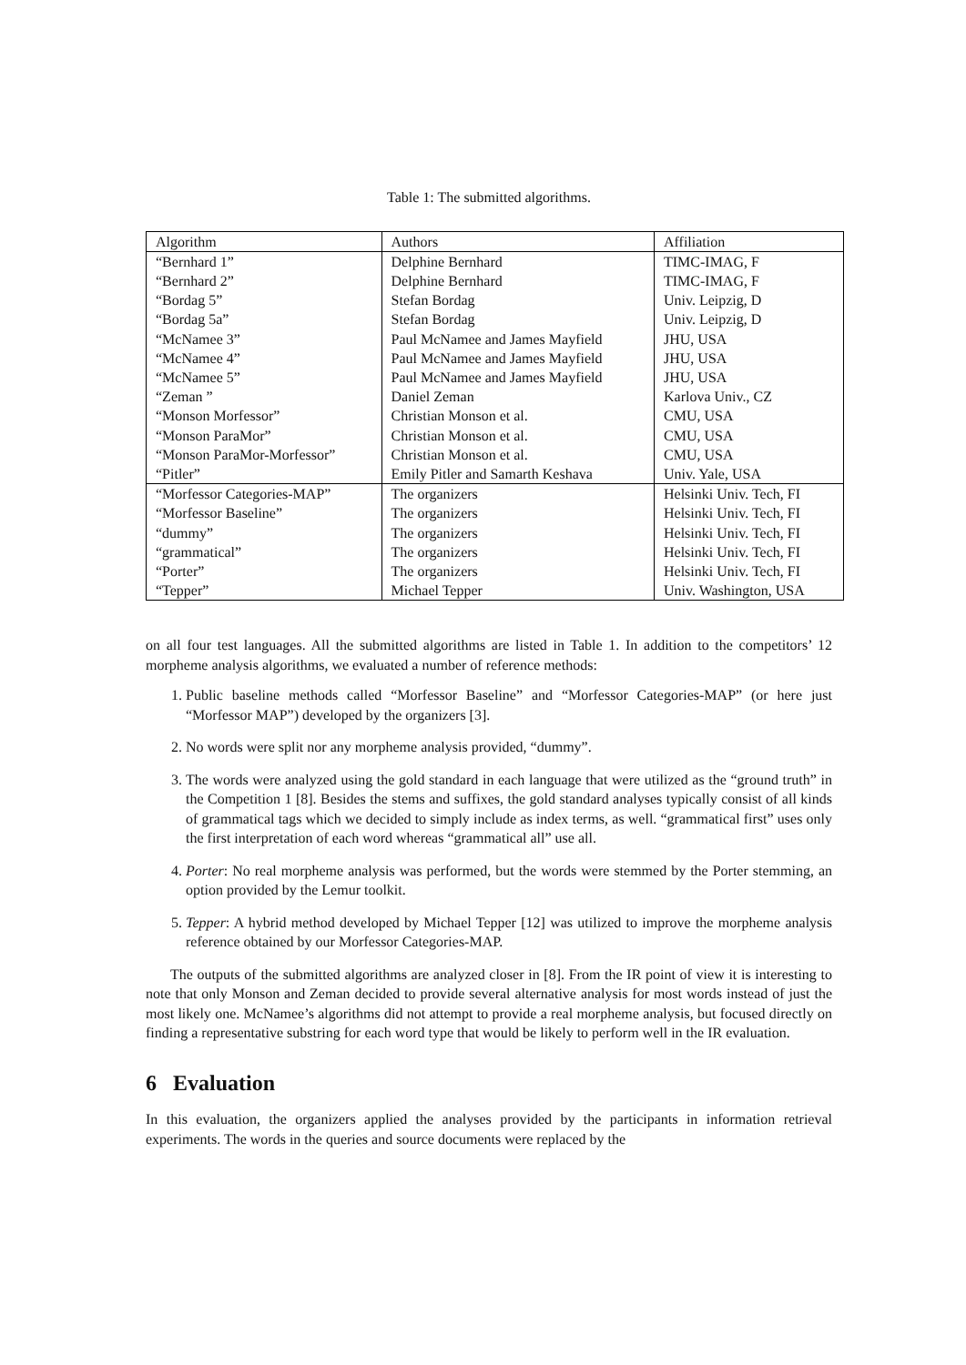Table 1: The submitted algorithms.
| Algorithm | Authors | Affiliation |
| --- | --- | --- |
| “Bernhard 1” | Delphine Bernhard | TIMC-IMAG, F |
| “Bernhard 2” | Delphine Bernhard | TIMC-IMAG, F |
| “Bordag 5” | Stefan Bordag | Univ. Leipzig, D |
| “Bordag 5a” | Stefan Bordag | Univ. Leipzig, D |
| “McNamee 3” | Paul McNamee and James Mayfield | JHU, USA |
| “McNamee 4” | Paul McNamee and James Mayfield | JHU, USA |
| “McNamee 5” | Paul McNamee and James Mayfield | JHU, USA |
| “Zeman ” | Daniel Zeman | Karlova Univ., CZ |
| “Monson Morfessor” | Christian Monson et al. | CMU, USA |
| “Monson ParaMor” | Christian Monson et al. | CMU, USA |
| “Monson ParaMor-Morfessor” | Christian Monson et al. | CMU, USA |
| “Pitler” | Emily Pitler and Samarth Keshava | Univ. Yale, USA |
| “Morfessor Categories-MAP” | The organizers | Helsinki Univ. Tech, FI |
| “Morfessor Baseline” | The organizers | Helsinki Univ. Tech, FI |
| “dummy” | The organizers | Helsinki Univ. Tech, FI |
| “grammatical” | The organizers | Helsinki Univ. Tech, FI |
| “Porter” | The organizers | Helsinki Univ. Tech, FI |
| “Tepper” | Michael Tepper | Univ. Washington, USA |
on all four test languages. All the submitted algorithms are listed in Table 1. In addition to the competitors’ 12 morpheme analysis algorithms, we evaluated a number of reference methods:
1. Public baseline methods called “Morfessor Baseline” and “Morfessor Categories-MAP” (or here just “Morfessor MAP”) developed by the organizers [3].
2. No words were split nor any morpheme analysis provided, “dummy”.
3. The words were analyzed using the gold standard in each language that were utilized as the “ground truth” in the Competition 1 [8]. Besides the stems and suffixes, the gold standard analyses typically consist of all kinds of grammatical tags which we decided to simply include as index terms, as well. “grammatical first” uses only the first interpretation of each word whereas “grammatical all” use all.
4. Porter: No real morpheme analysis was performed, but the words were stemmed by the Porter stemming, an option provided by the Lemur toolkit.
5. Tepper: A hybrid method developed by Michael Tepper [12] was utilized to improve the morpheme analysis reference obtained by our Morfessor Categories-MAP.
The outputs of the submitted algorithms are analyzed closer in [8]. From the IR point of view it is interesting to note that only Monson and Zeman decided to provide several alternative analysis for most words instead of just the most likely one. McNamee’s algorithms did not attempt to provide a real morpheme analysis, but focused directly on finding a representative substring for each word type that would be likely to perform well in the IR evaluation.
6 Evaluation
In this evaluation, the organizers applied the analyses provided by the participants in information retrieval experiments. The words in the queries and source documents were replaced by the